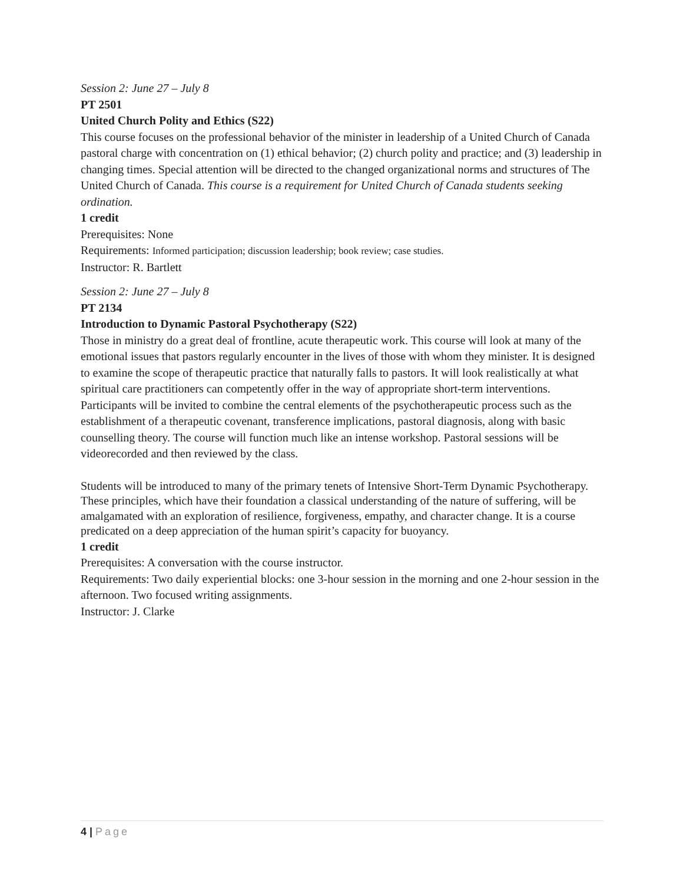Session 2: June 27 – July 8
PT 2501
United Church Polity and Ethics (S22)
This course focuses on the professional behavior of the minister in leadership of a United Church of Canada pastoral charge with concentration on (1) ethical behavior; (2) church polity and practice; and (3) leadership in changing times. Special attention will be directed to the changed organizational norms and structures of The United Church of Canada. This course is a requirement for United Church of Canada students seeking ordination.
1 credit
Prerequisites: None
Requirements: Informed participation; discussion leadership; book review; case studies.
Instructor: R. Bartlett
Session 2: June 27 – July 8
PT 2134
Introduction to Dynamic Pastoral Psychotherapy (S22)
Those in ministry do a great deal of frontline, acute therapeutic work. This course will look at many of the emotional issues that pastors regularly encounter in the lives of those with whom they minister. It is designed to examine the scope of therapeutic practice that naturally falls to pastors. It will look realistically at what spiritual care practitioners can competently offer in the way of appropriate short-term interventions. Participants will be invited to combine the central elements of the psychotherapeutic process such as the establishment of a therapeutic covenant, transference implications, pastoral diagnosis, along with basic counselling theory. The course will function much like an intense workshop. Pastoral sessions will be videorecorded and then reviewed by the class.
Students will be introduced to many of the primary tenets of Intensive Short-Term Dynamic Psychotherapy. These principles, which have their foundation a classical understanding of the nature of suffering, will be amalgamated with an exploration of resilience, forgiveness, empathy, and character change. It is a course predicated on a deep appreciation of the human spirit’s capacity for buoyancy.
1 credit
Prerequisites: A conversation with the course instructor.
Requirements: Two daily experiential blocks: one 3-hour session in the morning and one 2-hour session in the afternoon. Two focused writing assignments.
Instructor: J. Clarke
4 | Page